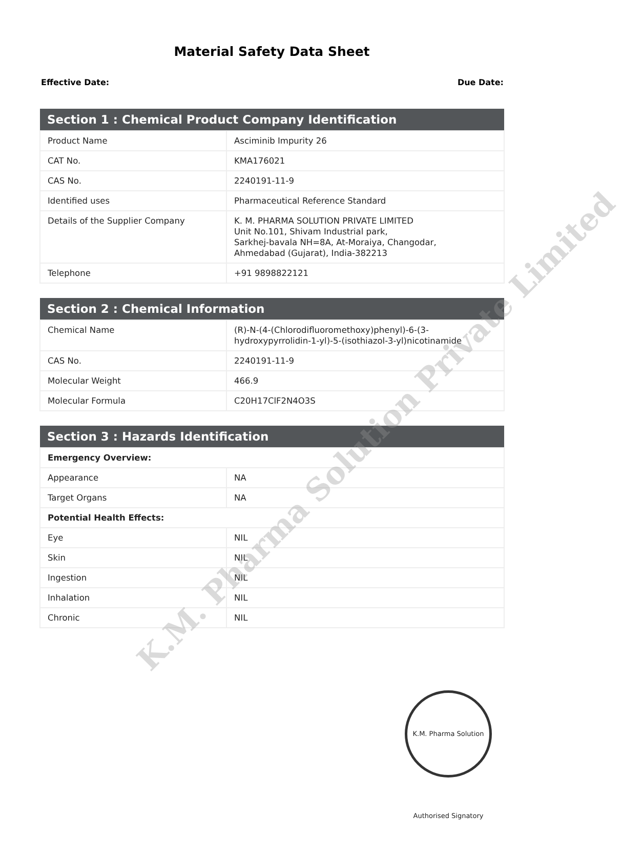Material Safety Data Sheet
Effective Date: Due Date:
| Section 1 : Chemical Product Company Identification | |
| --- | --- |
| Product Name | Asciminib Impurity 26 |
| CAT No. | KMA176021 |
| CAS No. | 2240191-11-9 |
| Identified uses | Pharmaceutical Reference Standard |
| Details of the Supplier Company | K. M. PHARMA SOLUTION PRIVATE LIMITED Unit No.101, Shivam Industrial park, Sarkhej-bavala NH=8A, At-Moraiya, Changodar, Ahmedabad (Gujarat), India-382213 |
| Telephone | +91 9898822121 |
| Section 2 : Chemical Information | |
| --- | --- |
| Chemical Name | (R)-N-(4-(Chlorodifluoromethoxy)phenyl)-6-(3-hydroxypyrrolidin-1-yl)-5-(isothiazol-3-yl)nicotinamide |
| CAS No. | 2240191-11-9 |
| Molecular Weight | 466.9 |
| Molecular Formula | C20H17ClF2N4O3S |
| Section 3 : Hazards Identification | |
| --- | --- |
| Emergency Overview: | |
| Appearance | NA |
| Target Organs | NA |
| Potential Health Effects: | |
| Eye | NIL |
| Skin | NIL |
| Ingestion | NIL |
| Inhalation | NIL |
| Chronic | NIL |
K.M. Pharma Solution Private Limited
K.M. Pharma Solution Authorised Signatory